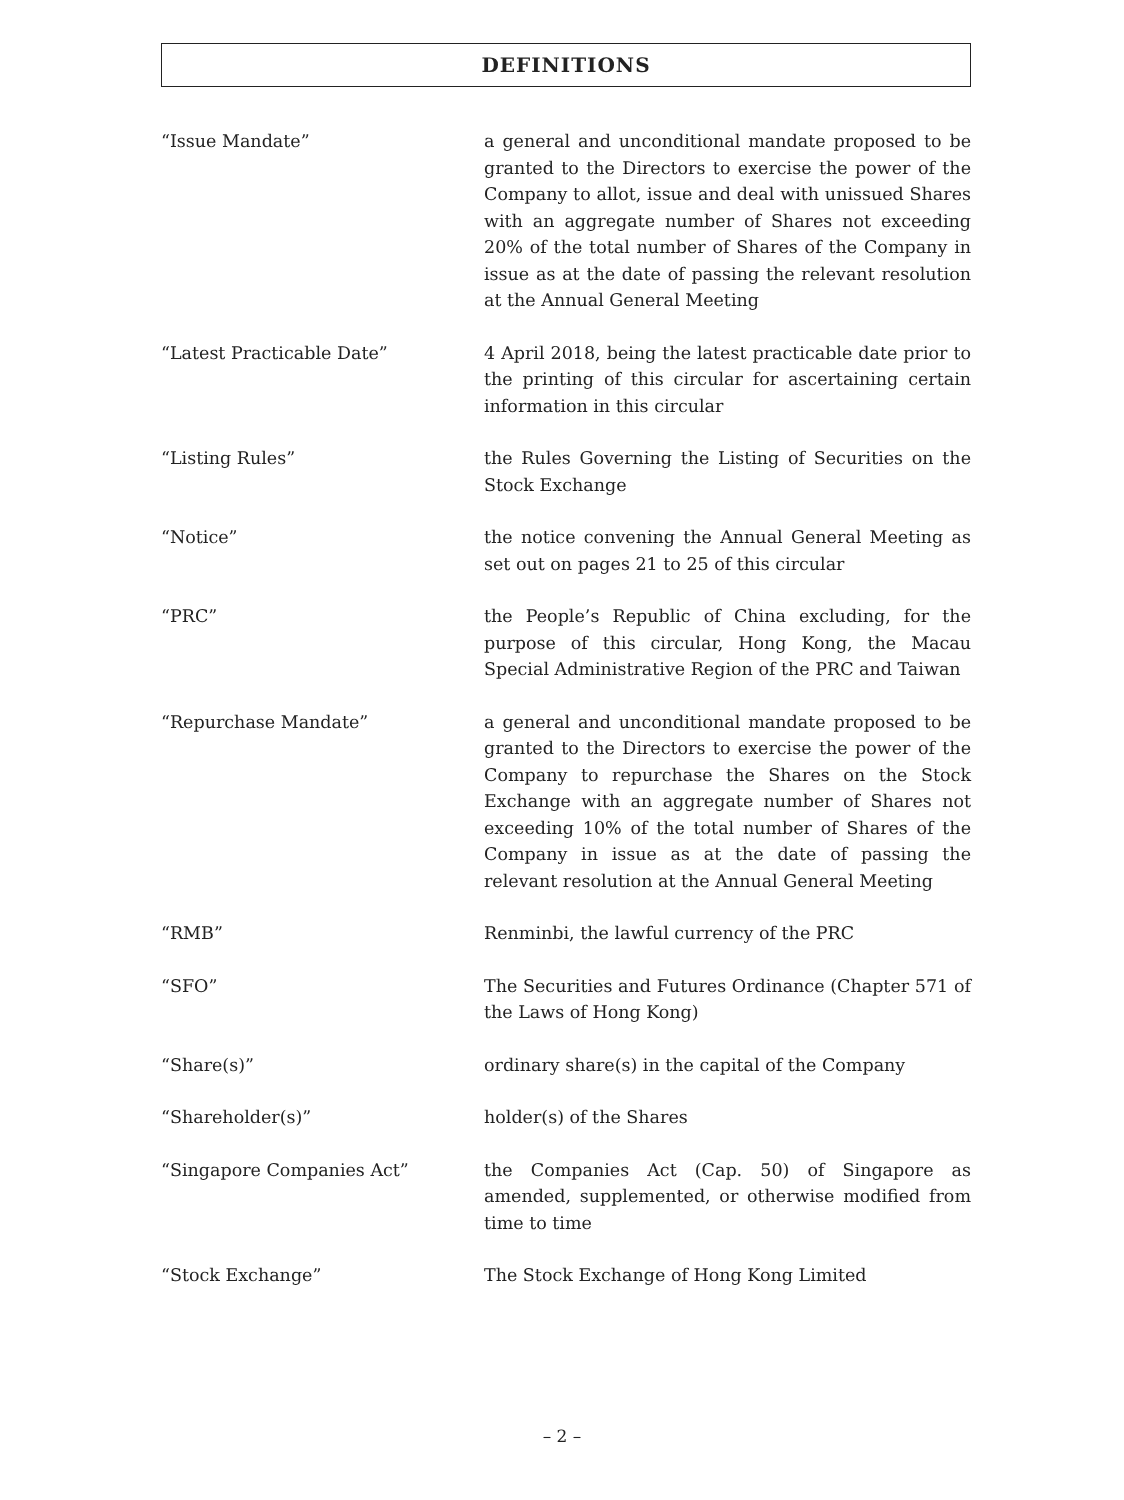DEFINITIONS
“Issue Mandate” a general and unconditional mandate proposed to be granted to the Directors to exercise the power of the Company to allot, issue and deal with unissued Shares with an aggregate number of Shares not exceeding 20% of the total number of Shares of the Company in issue as at the date of passing the relevant resolution at the Annual General Meeting
“Latest Practicable Date” 4 April 2018, being the latest practicable date prior to the printing of this circular for ascertaining certain information in this circular
“Listing Rules” the Rules Governing the Listing of Securities on the Stock Exchange
“Notice” the notice convening the Annual General Meeting as set out on pages 21 to 25 of this circular
“PRC” the People’s Republic of China excluding, for the purpose of this circular, Hong Kong, the Macau Special Administrative Region of the PRC and Taiwan
“Repurchase Mandate” a general and unconditional mandate proposed to be granted to the Directors to exercise the power of the Company to repurchase the Shares on the Stock Exchange with an aggregate number of Shares not exceeding 10% of the total number of Shares of the Company in issue as at the date of passing the relevant resolution at the Annual General Meeting
“RMB” Renminbi, the lawful currency of the PRC
“SFO” The Securities and Futures Ordinance (Chapter 571 of the Laws of Hong Kong)
“Share(s)” ordinary share(s) in the capital of the Company
“Shareholder(s)” holder(s) of the Shares
“Singapore Companies Act” the Companies Act (Cap. 50) of Singapore as amended, supplemented, or otherwise modified from time to time
“Stock Exchange” The Stock Exchange of Hong Kong Limited
– 2 –